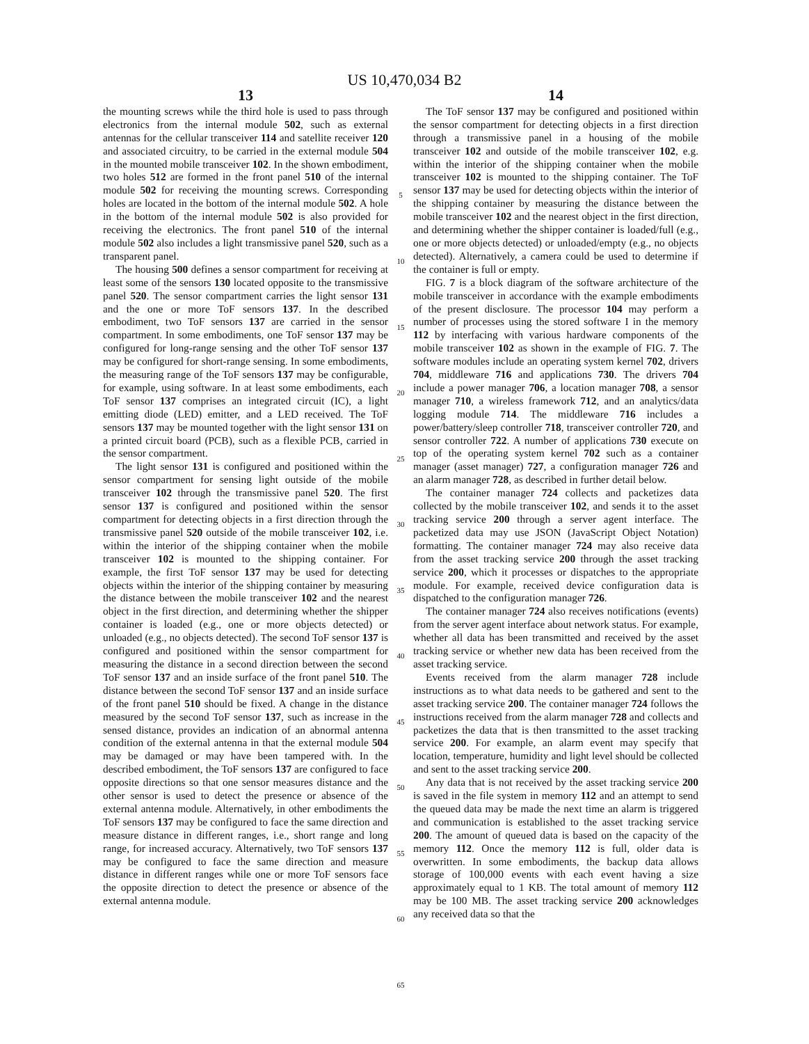US 10,470,034 B2
13
the mounting screws while the third hole is used to pass through electronics from the internal module 502, such as external antennas for the cellular transceiver 114 and satellite receiver 120 and associated circuitry, to be carried in the external module 504 in the mounted mobile transceiver 102. In the shown embodiment, two holes 512 are formed in the front panel 510 of the internal module 502 for receiving the mounting screws. Corresponding holes are located in the bottom of the internal module 502. A hole in the bottom of the internal module 502 is also provided for receiving the electronics. The front panel 510 of the internal module 502 also includes a light transmissive panel 520, such as a transparent panel.
The housing 500 defines a sensor compartment for receiving at least some of the sensors 130 located opposite to the transmissive panel 520. The sensor compartment carries the light sensor 131 and the one or more ToF sensors 137. In the described embodiment, two ToF sensors 137 are carried in the sensor compartment. In some embodiments, one ToF sensor 137 may be configured for long-range sensing and the other ToF sensor 137 may be configured for short-range sensing. In some embodiments, the measuring range of the ToF sensors 137 may be configurable, for example, using software. In at least some embodiments, each ToF sensor 137 comprises an integrated circuit (IC), a light emitting diode (LED) emitter, and a LED received. The ToF sensors 137 may be mounted together with the light sensor 131 on a printed circuit board (PCB), such as a flexible PCB, carried in the sensor compartment.
The light sensor 131 is configured and positioned within the sensor compartment for sensing light outside of the mobile transceiver 102 through the transmissive panel 520. The first sensor 137 is configured and positioned within the sensor compartment for detecting objects in a first direction through the transmissive panel 520 outside of the mobile transceiver 102, i.e. within the interior of the shipping container when the mobile transceiver 102 is mounted to the shipping container. For example, the first ToF sensor 137 may be used for detecting objects within the interior of the shipping container by measuring the distance between the mobile transceiver 102 and the nearest object in the first direction, and determining whether the shipper container is loaded (e.g., one or more objects detected) or unloaded (e.g., no objects detected). The second ToF sensor 137 is configured and positioned within the sensor compartment for measuring the distance in a second direction between the second ToF sensor 137 and an inside surface of the front panel 510. The distance between the second ToF sensor 137 and an inside surface of the front panel 510 should be fixed. A change in the distance measured by the second ToF sensor 137, such as increase in the sensed distance, provides an indication of an abnormal antenna condition of the external antenna in that the external module 504 may be damaged or may have been tampered with. In the described embodiment, the ToF sensors 137 are configured to face opposite directions so that one sensor measures distance and the other sensor is used to detect the presence or absence of the external antenna module. Alternatively, in other embodiments the ToF sensors 137 may be configured to face the same direction and measure distance in different ranges, i.e., short range and long range, for increased accuracy. Alternatively, two ToF sensors 137 may be configured to face the same direction and measure distance in different ranges while one or more ToF sensors face the opposite direction to detect the presence or absence of the external antenna module.
5
10
15
20
25
30
35
40
45
50
55
60
65
14
The ToF sensor 137 may be configured and positioned within the sensor compartment for detecting objects in a first direction through a transmissive panel in a housing of the mobile transceiver 102 and outside of the mobile transceiver 102, e.g. within the interior of the shipping container when the mobile transceiver 102 is mounted to the shipping container. The ToF sensor 137 may be used for detecting objects within the interior of the shipping container by measuring the distance between the mobile transceiver 102 and the nearest object in the first direction, and determining whether the shipper container is loaded/full (e.g., one or more objects detected) or unloaded/empty (e.g., no objects detected). Alternatively, a camera could be used to determine if the container is full or empty.
FIG. 7 is a block diagram of the software architecture of the mobile transceiver in accordance with the example embodiments of the present disclosure. The processor 104 may perform a number of processes using the stored software I in the memory 112 by interfacing with various hardware components of the mobile transceiver 102 as shown in the example of FIG. 7. The software modules include an operating system kernel 702, drivers 704, middleware 716 and applications 730. The drivers 704 include a power manager 706, a location manager 708, a sensor manager 710, a wireless framework 712, and an analytics/data logging module 714. The middleware 716 includes a power/battery/sleep controller 718, transceiver controller 720, and sensor controller 722. A number of applications 730 execute on top of the operating system kernel 702 such as a container manager (asset manager) 727, a configuration manager 726 and an alarm manager 728, as described in further detail below.
The container manager 724 collects and packetizes data collected by the mobile transceiver 102, and sends it to the asset tracking service 200 through a server agent interface. The packetized data may use JSON (JavaScript Object Notation) formatting. The container manager 724 may also receive data from the asset tracking service 200 through the asset tracking service 200, which it processes or dispatches to the appropriate module. For example, received device configuration data is dispatched to the configuration manager 726.
The container manager 724 also receives notifications (events) from the server agent interface about network status. For example, whether all data has been transmitted and received by the asset tracking service or whether new data has been received from the asset tracking service.
Events received from the alarm manager 728 include instructions as to what data needs to be gathered and sent to the asset tracking service 200. The container manager 724 follows the instructions received from the alarm manager 728 and collects and packetizes the data that is then transmitted to the asset tracking service 200. For example, an alarm event may specify that location, temperature, humidity and light level should be collected and sent to the asset tracking service 200.
Any data that is not received by the asset tracking service 200 is saved in the file system in memory 112 and an attempt to send the queued data may be made the next time an alarm is triggered and communication is established to the asset tracking service 200. The amount of queued data is based on the capacity of the memory 112. Once the memory 112 is full, older data is overwritten. In some embodiments, the backup data allows storage of 100,000 events with each event having a size approximately equal to 1 KB. The total amount of memory 112 may be 100 MB. The asset tracking service 200 acknowledges any received data so that the